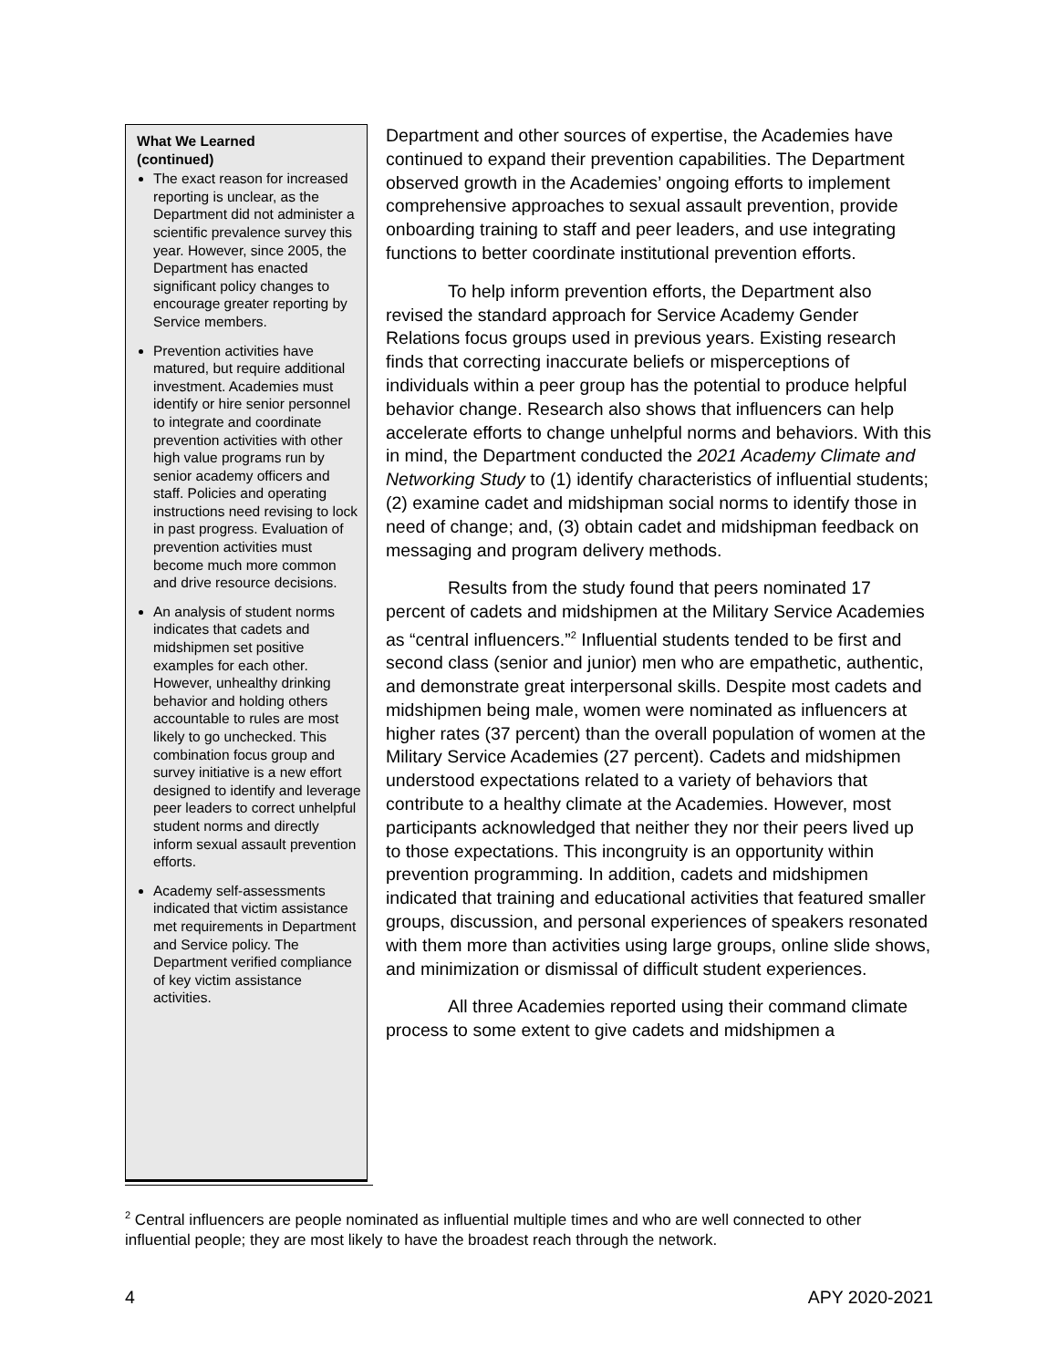What We Learned
(continued)
The exact reason for increased reporting is unclear, as the Department did not administer a scientific prevalence survey this year. However, since 2005, the Department has enacted significant policy changes to encourage greater reporting by Service members.
Prevention activities have matured, but require additional investment. Academies must identify or hire senior personnel to integrate and coordinate prevention activities with other high value programs run by senior academy officers and staff. Policies and operating instructions need revising to lock in past progress. Evaluation of prevention activities must become much more common and drive resource decisions.
An analysis of student norms indicates that cadets and midshipmen set positive examples for each other. However, unhealthy drinking behavior and holding others accountable to rules are most likely to go unchecked. This combination focus group and survey initiative is a new effort designed to identify and leverage peer leaders to correct unhelpful student norms and directly inform sexual assault prevention efforts.
Academy self-assessments indicated that victim assistance met requirements in Department and Service policy. The Department verified compliance of key victim assistance activities.
Department and other sources of expertise, the Academies have continued to expand their prevention capabilities. The Department observed growth in the Academies’ ongoing efforts to implement comprehensive approaches to sexual assault prevention, provide onboarding training to staff and peer leaders, and use integrating functions to better coordinate institutional prevention efforts.
To help inform prevention efforts, the Department also revised the standard approach for Service Academy Gender Relations focus groups used in previous years. Existing research finds that correcting inaccurate beliefs or misperceptions of individuals within a peer group has the potential to produce helpful behavior change. Research also shows that influencers can help accelerate efforts to change unhelpful norms and behaviors. With this in mind, the Department conducted the 2021 Academy Climate and Networking Study to (1) identify characteristics of influential students; (2) examine cadet and midshipman social norms to identify those in need of change; and, (3) obtain cadet and midshipman feedback on messaging and program delivery methods.
Results from the study found that peers nominated 17 percent of cadets and midshipmen at the Military Service Academies as “central influencers.”<sup>2</sup> Influential students tended to be first and second class (senior and junior) men who are empathetic, authentic, and demonstrate great interpersonal skills. Despite most cadets and midshipmen being male, women were nominated as influencers at higher rates (37 percent) than the overall population of women at the Military Service Academies (27 percent). Cadets and midshipmen understood expectations related to a variety of behaviors that contribute to a healthy climate at the Academies. However, most participants acknowledged that neither they nor their peers lived up to those expectations. This incongruity is an opportunity within prevention programming. In addition, cadets and midshipmen indicated that training and educational activities that featured smaller groups, discussion, and personal experiences of speakers resonated with them more than activities using large groups, online slide shows, and minimization or dismissal of difficult student experiences.
All three Academies reported using their command climate process to some extent to give cadets and midshipmen a
<sup>2</sup> Central influencers are people nominated as influential multiple times and who are well connected to other influential people; they are most likely to have the broadest reach through the network.
4 APY 2020-2021